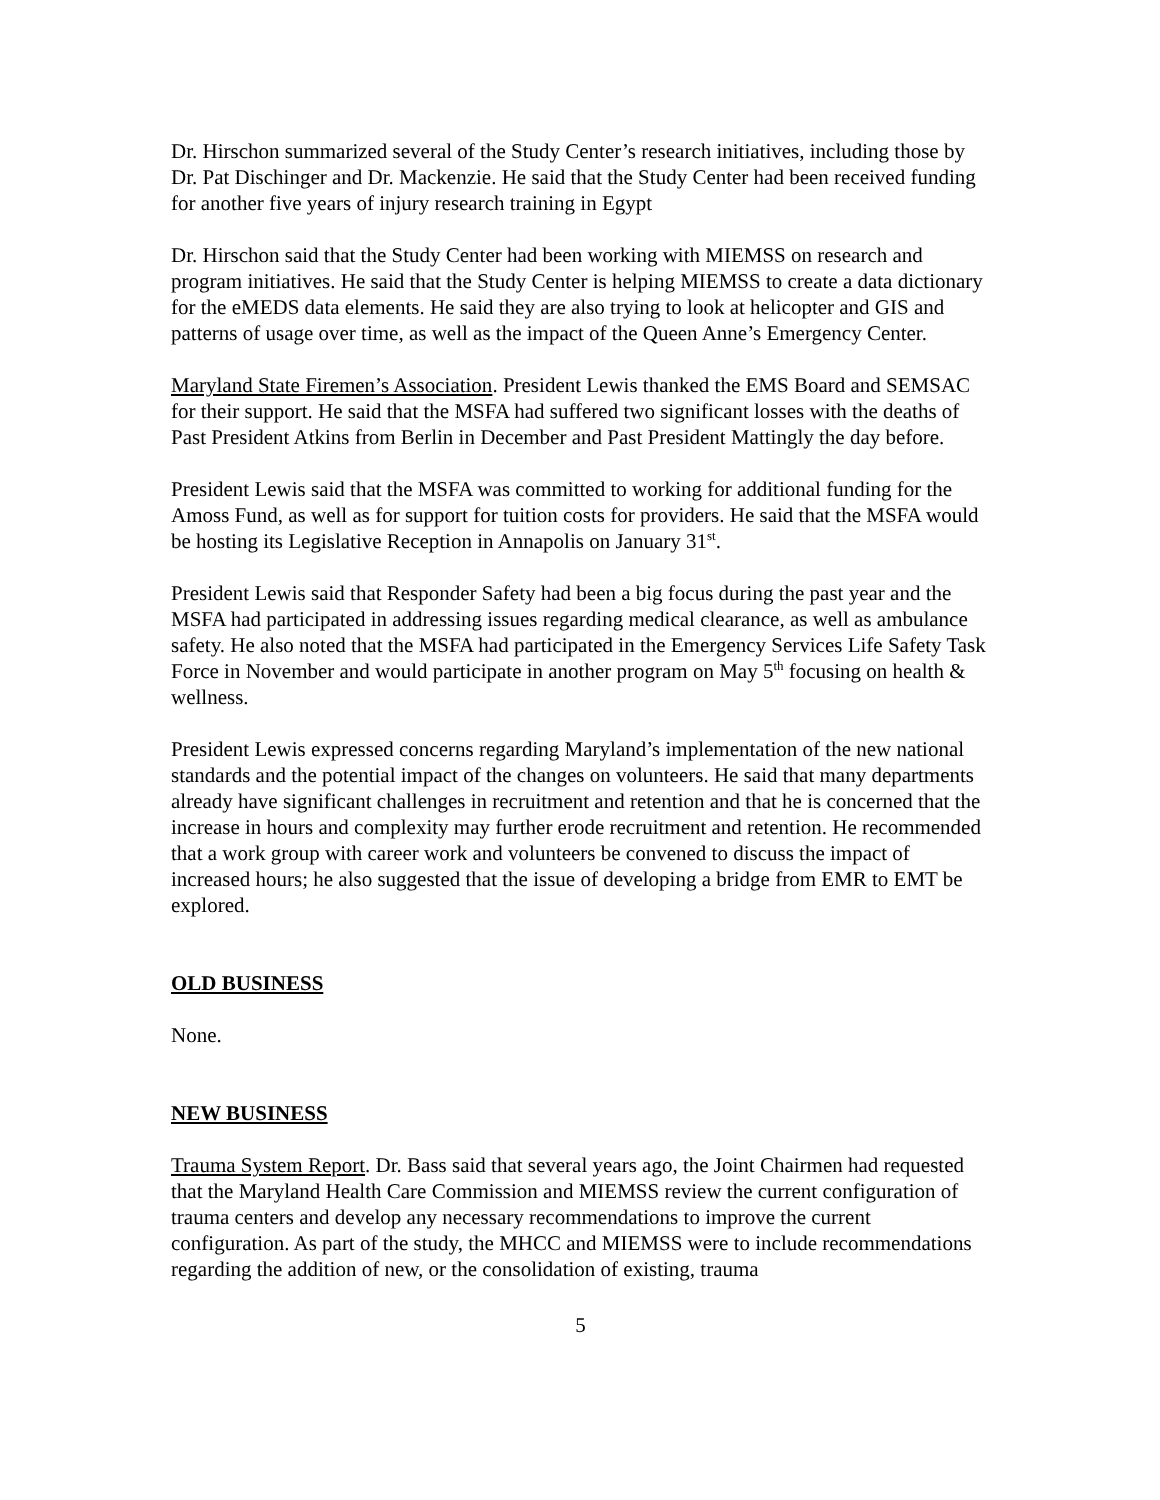Dr. Hirschon summarized several of the Study Center’s research initiatives, including those by Dr. Pat Dischinger and Dr. Mackenzie. He said that the Study Center had been received funding for another five years of injury research training in Egypt
Dr. Hirschon said that the Study Center had been working with MIEMSS on research and program initiatives. He said that the Study Center is helping MIEMSS to create a data dictionary for the eMEDS data elements. He said they are also trying to look at helicopter and GIS and patterns of usage over time, as well as the impact of the Queen Anne’s Emergency Center.
Maryland State Firemen’s Association. President Lewis thanked the EMS Board and SEMSAC for their support. He said that the MSFA had suffered two significant losses with the deaths of Past President Atkins from Berlin in December and Past President Mattingly the day before.
President Lewis said that the MSFA was committed to working for additional funding for the Amoss Fund, as well as for support for tuition costs for providers. He said that the MSFA would be hosting its Legislative Reception in Annapolis on January 31<sup>st</sup>.
President Lewis said that Responder Safety had been a big focus during the past year and the MSFA had participated in addressing issues regarding medical clearance, as well as ambulance safety. He also noted that the MSFA had participated in the Emergency Services Life Safety Task Force in November and would participate in another program on May 5<sup>th</sup> focusing on health & wellness.
President Lewis expressed concerns regarding Maryland’s implementation of the new national standards and the potential impact of the changes on volunteers. He said that many departments already have significant challenges in recruitment and retention and that he is concerned that the increase in hours and complexity may further erode recruitment and retention. He recommended that a work group with career work and volunteers be convened to discuss the impact of increased hours; he also suggested that the issue of developing a bridge from EMR to EMT be explored.
OLD BUSINESS
None.
NEW BUSINESS
Trauma System Report. Dr. Bass said that several years ago, the Joint Chairmen had requested that the Maryland Health Care Commission and MIEMSS review the current configuration of trauma centers and develop any necessary recommendations to improve the current configuration. As part of the study, the MHCC and MIEMSS were to include recommendations regarding the addition of new, or the consolidation of existing, trauma
5